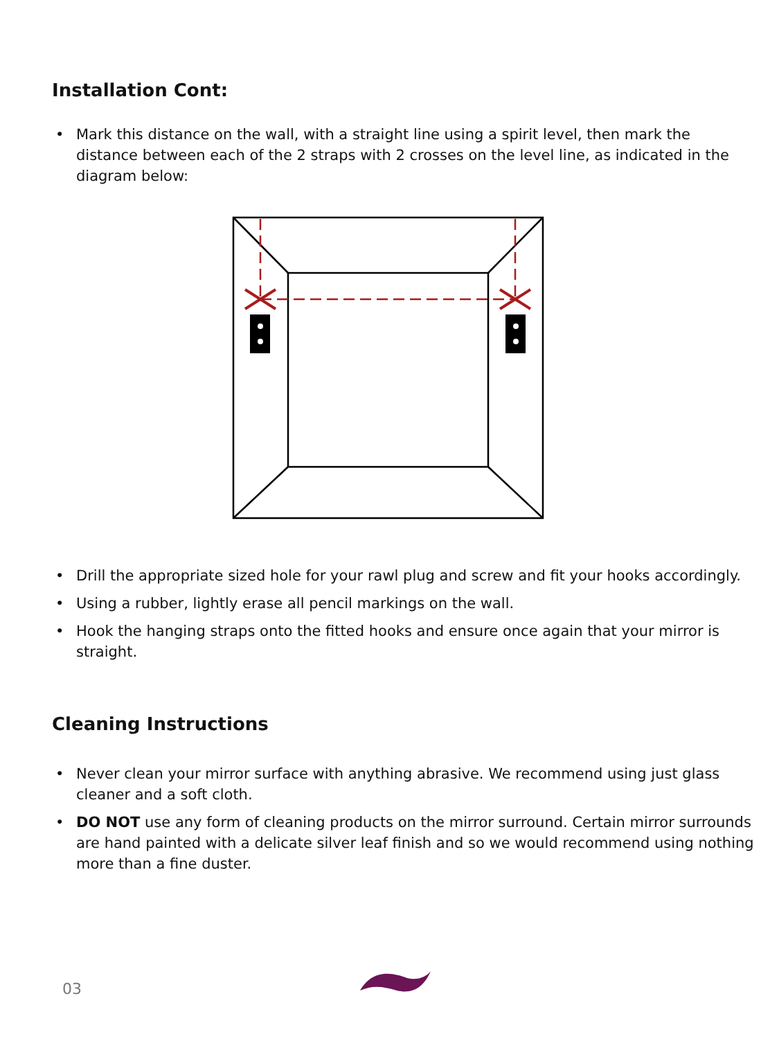Installation Cont:
• Mark this distance on the wall, with a straight line using a spirit level, then mark the distance between each of the 2 straps with 2 crosses on the level line, as indicated in the diagram below:
• Drill the appropriate sized hole for your rawl plug and screw and fit your hooks accordingly.
• Using a rubber, lightly erase all pencil markings on the wall.
• Hook the hanging straps onto the fitted hooks and ensure once again that your mirror is straight.
Cleaning Instructions
• Never clean your mirror surface with anything abrasive. We recommend using just glass cleaner and a soft cloth.
• DO NOT use any form of cleaning products on the mirror surround. Certain mirror surrounds are hand painted with a delicate silver leaf finish and so we would recommend using nothing more than a fine duster.
03